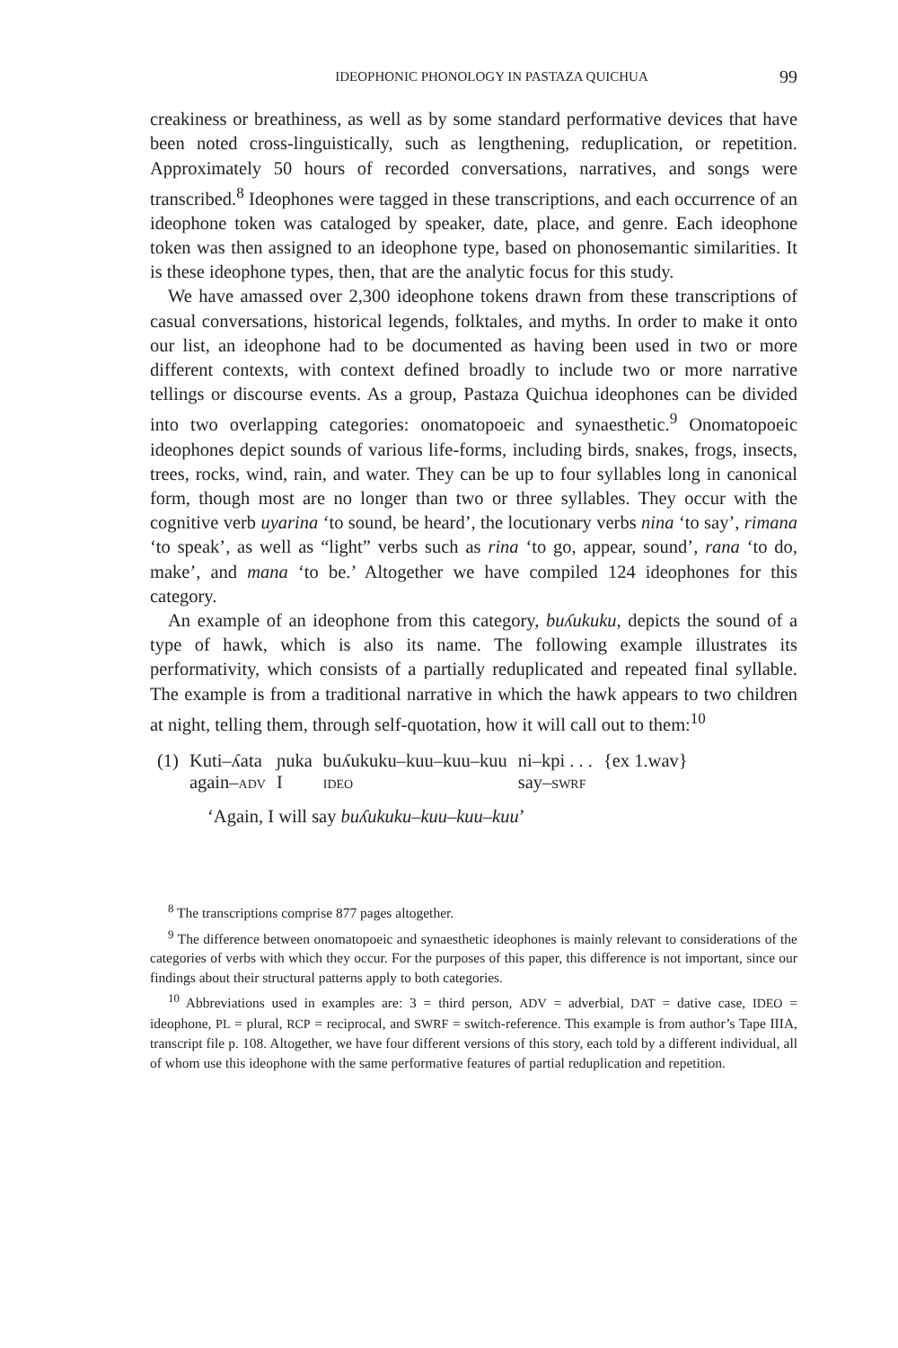IDEOPHONIC PHONOLOGY IN PASTAZA QUICHUA 99
creakiness or breathiness, as well as by some standard performative devices that have been noted cross-linguistically, such as lengthening, reduplication, or repetition. Approximately 50 hours of recorded conversations, narratives, and songs were transcribed.<sup>8</sup> Ideophones were tagged in these transcriptions, and each occurrence of an ideophone token was cataloged by speaker, date, place, and genre. Each ideophone token was then assigned to an ideophone type, based on phonosemantic similarities. It is these ideophone types, then, that are the analytic focus for this study.
We have amassed over 2,300 ideophone tokens drawn from these transcriptions of casual conversations, historical legends, folktales, and myths. In order to make it onto our list, an ideophone had to be documented as having been used in two or more different contexts, with context defined broadly to include two or more narrative tellings or discourse events. As a group, Pastaza Quichua ideophones can be divided into two overlapping categories: onomatopoeic and synaesthetic.<sup>9</sup> Onomatopoeic ideophones depict sounds of various life-forms, including birds, snakes, frogs, insects, trees, rocks, wind, rain, and water. They can be up to four syllables long in canonical form, though most are no longer than two or three syllables. They occur with the cognitive verb uyarina ‘to sound, be heard’, the locutionary verbs nina ‘to say’, rimana ‘to speak’, as well as “light” verbs such as rina ‘to go, appear, sound’, rana ‘to do, make’, and mana ‘to be.’ Altogether we have compiled 124 ideophones for this category.
An example of an ideophone from this category, buʎukuku, depicts the sound of a type of hawk, which is also its name. The following example illustrates its performativity, which consists of a partially reduplicated and repeated final syllable. The example is from a traditional narrative in which the hawk appears to two children at night, telling them, through self-quotation, how it will call out to them:<sup>10</sup>
| (1) | Kuti–ʎata | ɲuka | buʎukuku–kuu–kuu–kuu | ni–kpi . . . | {ex 1.wav} |
| | again– ADV | I | IDEO | say– SWRF | |
‘Again, I will say buʎukuku–kuu–kuu–kuu’
<sup>8</sup> The transcriptions comprise 877 pages altogether.
<sup>9</sup> The difference between onomatopoeic and synaesthetic ideophones is mainly relevant to considerations of the categories of verbs with which they occur. For the purposes of this paper, this difference is not important, since our findings about their structural patterns apply to both categories.
<sup>10</sup> Abbreviations used in examples are: 3 = third person, ADV = adverbial, DAT = dative case, IDEO = ideophone, PL = plural, RCP = reciprocal, and SWRF = switch-reference. This example is from author’s Tape IIIA, transcript file p. 108. Altogether, we have four different versions of this story, each told by a different individual, all of whom use this ideophone with the same performative features of partial reduplication and repetition.